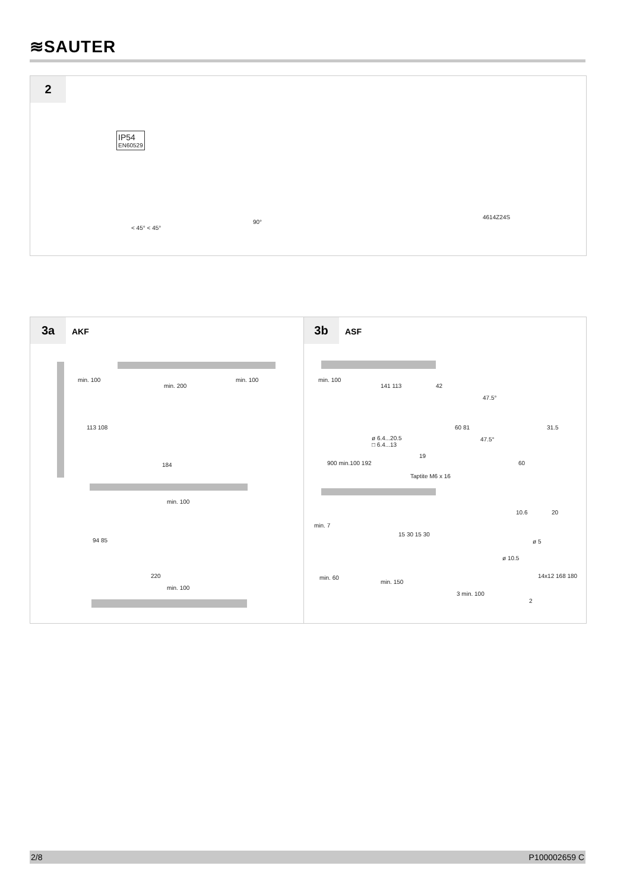≋SAUTER
2
IP54
EN60529
< 45° < 45°
90°
4614Z24S
3a AKF 3b ASF
min. 100
min. 200
min. 100
113 108
184
min. 100
94 85
220
min. 100
min. 100
141 113 42
47.5°
ø 6.4...20.5
□ 6.4...13
60 81 31.5
47.5°
19
900 min.100 192
Taptite M6 x 16
60
min. 7
15 30 15 30
min. 60
min. 150
3 min. 100
10.6 20
ø 5
ø 10.5
14x12 168 180
2
2/8 P100002659 C